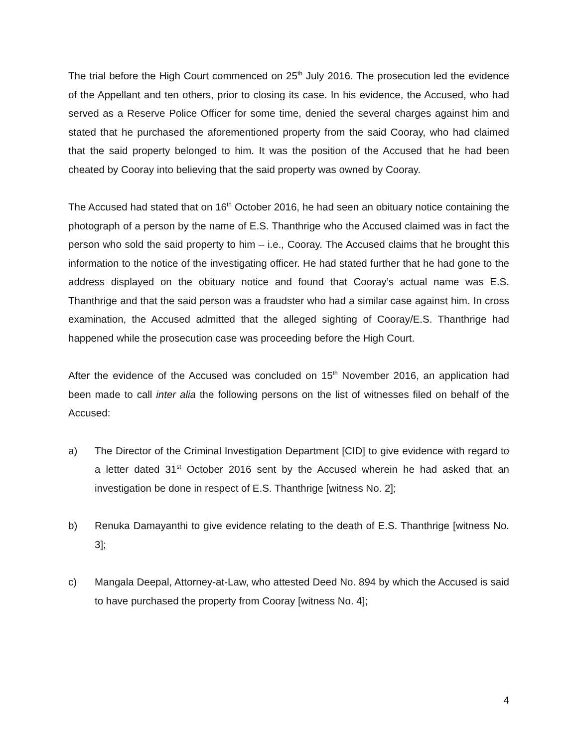The trial before the High Court commenced on 25<sup>th</sup> July 2016. The prosecution led the evidence of the Appellant and ten others, prior to closing its case. In his evidence, the Accused, who had served as a Reserve Police Officer for some time, denied the several charges against him and stated that he purchased the aforementioned property from the said Cooray, who had claimed that the said property belonged to him. It was the position of the Accused that he had been cheated by Cooray into believing that the said property was owned by Cooray.
The Accused had stated that on 16<sup>th</sup> October 2016, he had seen an obituary notice containing the photograph of a person by the name of E.S. Thanthrige who the Accused claimed was in fact the person who sold the said property to him – i.e., Cooray. The Accused claims that he brought this information to the notice of the investigating officer. He had stated further that he had gone to the address displayed on the obituary notice and found that Cooray’s actual name was E.S. Thanthrige and that the said person was a fraudster who had a similar case against him. In cross examination, the Accused admitted that the alleged sighting of Cooray/E.S. Thanthrige had happened while the prosecution case was proceeding before the High Court.
After the evidence of the Accused was concluded on 15<sup>th</sup> November 2016, an application had been made to call inter alia the following persons on the list of witnesses filed on behalf of the Accused:
a) The Director of the Criminal Investigation Department [CID] to give evidence with regard to a letter dated 31<sup>st</sup> October 2016 sent by the Accused wherein he had asked that an investigation be done in respect of E.S. Thanthrige [witness No. 2];
b) Renuka Damayanthi to give evidence relating to the death of E.S. Thanthrige [witness No. 3];
c) Mangala Deepal, Attorney-at-Law, who attested Deed No. 894 by which the Accused is said to have purchased the property from Cooray [witness No. 4];
4